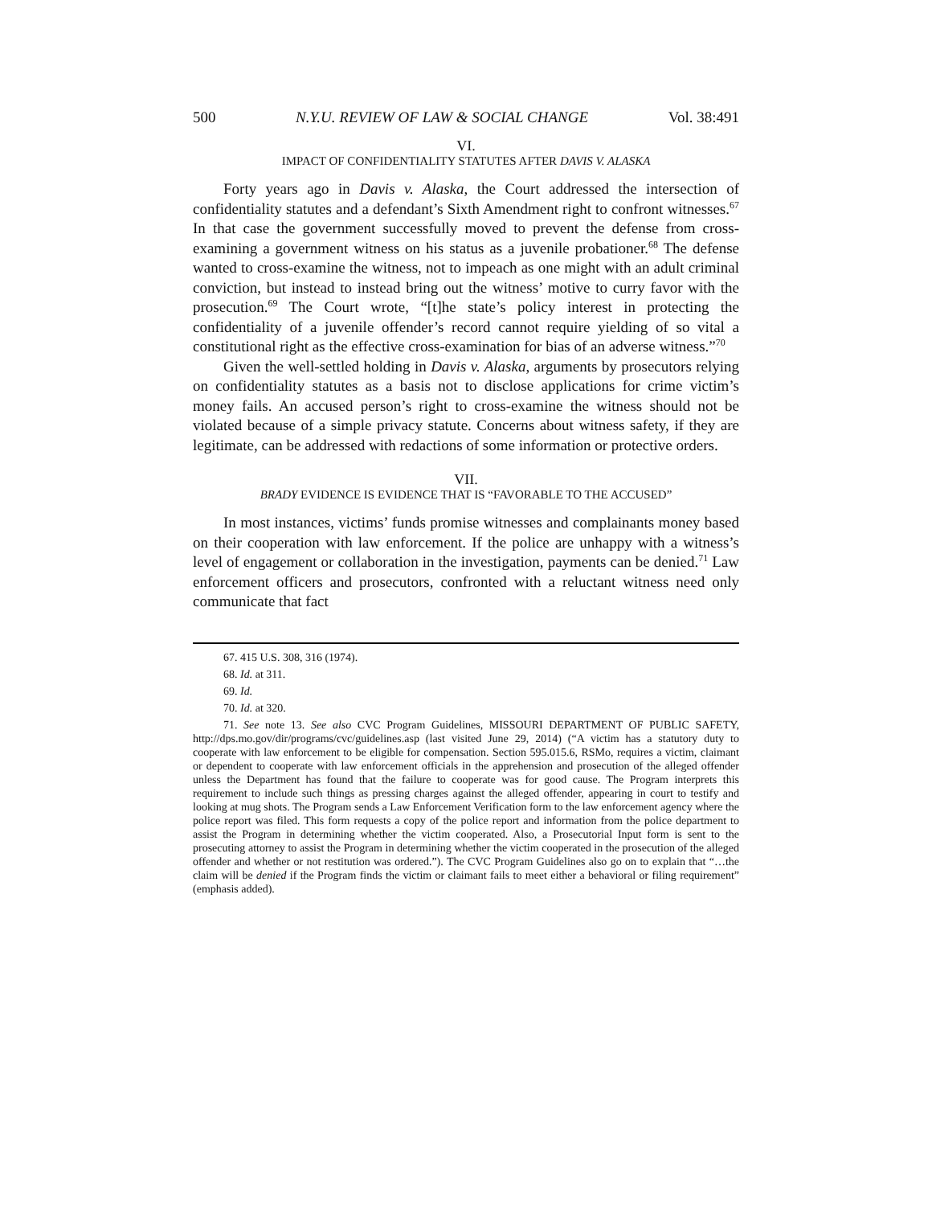500 N.Y.U. REVIEW OF LAW & SOCIAL CHANGE Vol. 38:491
VI.
IMPACT OF CONFIDENTIALITY STATUTES AFTER DAVIS V. ALASKA
Forty years ago in Davis v. Alaska, the Court addressed the intersection of confidentiality statutes and a defendant’s Sixth Amendment right to confront witnesses.<sup>67</sup> In that case the government successfully moved to prevent the defense from cross-examining a government witness on his status as a juvenile probationer.<sup>68</sup> The defense wanted to cross-examine the witness, not to impeach as one might with an adult criminal conviction, but instead to instead bring out the witness’ motive to curry favor with the prosecution.<sup>69</sup> The Court wrote, “[t]he state’s policy interest in protecting the confidentiality of a juvenile offender’s record cannot require yielding of so vital a constitutional right as the effective cross-examination for bias of an adverse witness.”<sup>70</sup>
Given the well-settled holding in Davis v. Alaska, arguments by prosecutors relying on confidentiality statutes as a basis not to disclose applications for crime victim’s money fails. An accused person’s right to cross-examine the witness should not be violated because of a simple privacy statute. Concerns about witness safety, if they are legitimate, can be addressed with redactions of some information or protective orders.
VII.
BRADY EVIDENCE IS EVIDENCE THAT IS “FAVORABLE TO THE ACCUSED”
In most instances, victims’ funds promise witnesses and complainants money based on their cooperation with law enforcement. If the police are unhappy with a witness’s level of engagement or collaboration in the investigation, payments can be denied.<sup>71</sup> Law enforcement officers and prosecutors, confronted with a reluctant witness need only communicate that fact
67. 415 U.S. 308, 316 (1974).
68. Id. at 311.
69. Id.
70. Id. at 320.
71. See note 13. See also CVC Program Guidelines, MISSOURI DEPARTMENT OF PUBLIC SAFETY, http://dps.mo.gov/dir/programs/cvc/guidelines.asp (last visited June 29, 2014) (“A victim has a statutory duty to cooperate with law enforcement to be eligible for compensation. Section 595.015.6, RSMo, requires a victim, claimant or dependent to cooperate with law enforcement officials in the apprehension and prosecution of the alleged offender unless the Department has found that the failure to cooperate was for good cause. The Program interprets this requirement to include such things as pressing charges against the alleged offender, appearing in court to testify and looking at mug shots. The Program sends a Law Enforcement Verification form to the law enforcement agency where the police report was filed. This form requests a copy of the police report and information from the police department to assist the Program in determining whether the victim cooperated. Also, a Prosecutorial Input form is sent to the prosecuting attorney to assist the Program in determining whether the victim cooperated in the prosecution of the alleged offender and whether or not restitution was ordered.”). The CVC Program Guidelines also go on to explain that “…the claim will be denied if the Program finds the victim or claimant fails to meet either a behavioral or filing requirement” (emphasis added).